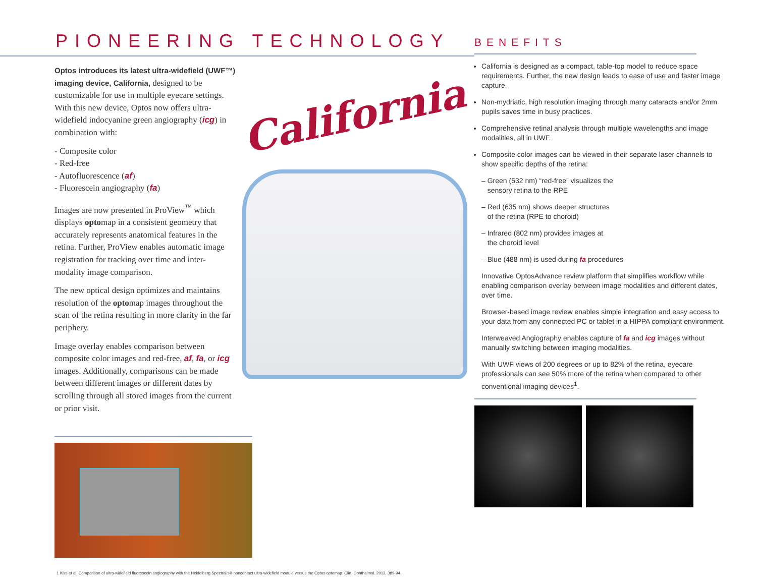PIONEERING TECHNOLOGY
Optos introduces its latest ultra-widefield (UWF™) imaging device, California, designed to be customizable for use in multiple eyecare settings. With this new device, Optos now offers ultra-widefield indocyanine green angiography (icg) in combination with:
- Composite color
- Red-free
- Autofluorescence (af)
- Fluorescein angiography (fa)
Images are now presented in ProView<sup>™</sup> which displays optomap in a consistent geometry that accurately represents anatomical features in the retina. Further, ProView enables automatic image registration for tracking over time and inter-modality image comparison.
The new optical design optimizes and maintains resolution of the optomap images throughout the scan of the retina resulting in more clarity in the far periphery.
Image overlay enables comparison between composite color images and red-free, af, fa, or icg images. Additionally, comparisons can be made between different images or different dates by scrolling through all stored images from the current or prior visit.
California
1 Kiss et al. Comparison of ultra-widefield fluorescein angiography with the Heidelberg Spectralis® noncontact ultra-widefield module versus the Optos optomap. Clin. Ophthalmol. 2013, 389-94.
BENEFITS
California is designed as a compact, table-top model to reduce space requirements. Further, the new design leads to ease of use and faster image capture.
Non-mydriatic, high resolution imaging through many cataracts and/or 2mm pupils saves time in busy practices.
Comprehensive retinal analysis through multiple wavelengths and image modalities, all in UWF.
Composite color images can be viewed in their separate laser channels to show specific depths of the retina:
– Green (532 nm) “red-free” visualizes the
sensory retina to the RPE
– Red (635 nm) shows deeper structures
of the retina (RPE to choroid)
– Infrared (802 nm) provides images at
the choroid level
– Blue (488 nm) is used during fa procedures
Innovative OptosAdvance review platform that simplifies workflow while enabling comparison overlay between image modalities and different dates, over time.
Browser-based image review enables simple integration and easy access to your data from any connected PC or tablet in a HIPPA compliant environment.
Interweaved Angiography enables capture of fa and icg images without manually switching between imaging modalities.
With UWF views of 200 degrees or up to 82% of the retina, eyecare professionals can see 50% more of the retina when compared to other conventional imaging devices<sup>1</sup>.